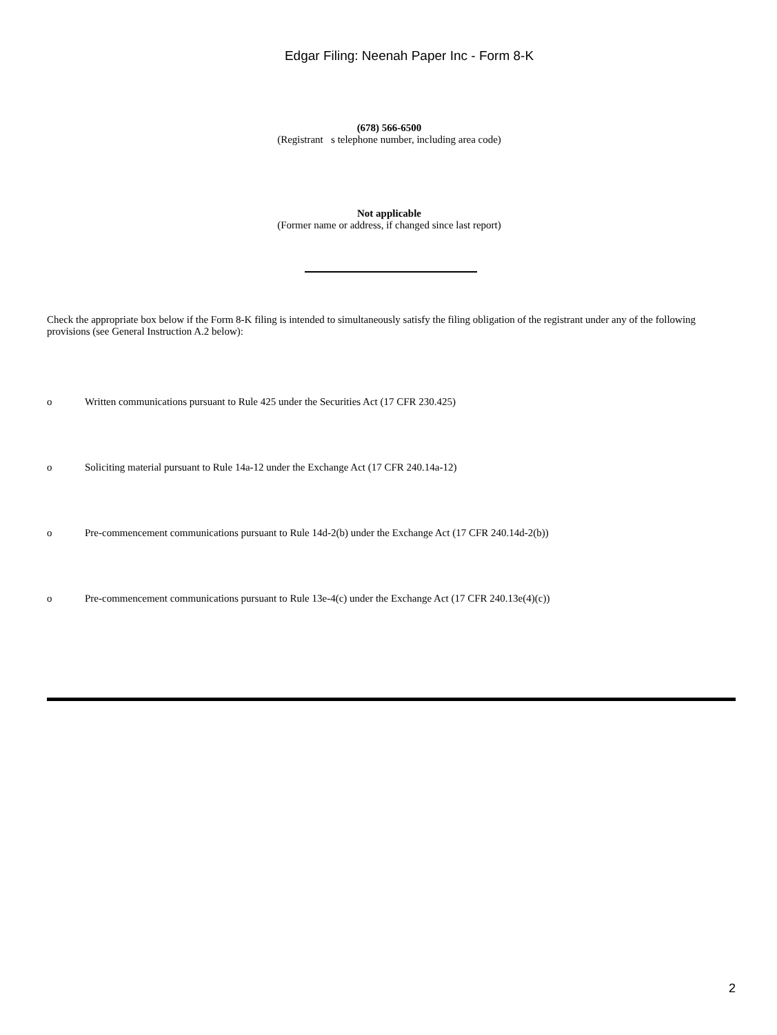Edgar Filing: Neenah Paper Inc - Form 8-K
(678) 566-6500
(Registrant s telephone number, including area code)
Not applicable
(Former name or address, if changed since last report)
Check the appropriate box below if the Form 8-K filing is intended to simultaneously satisfy the filing obligation of the registrant under any of the following provisions (see General Instruction A.2 below):
o Written communications pursuant to Rule 425 under the Securities Act (17 CFR 230.425)
o Soliciting material pursuant to Rule 14a-12 under the Exchange Act (17 CFR 240.14a-12)
o Pre-commencement communications pursuant to Rule 14d-2(b) under the Exchange Act (17 CFR 240.14d-2(b))
o Pre-commencement communications pursuant to Rule 13e-4(c) under the Exchange Act (17 CFR 240.13e(4)(c))
2